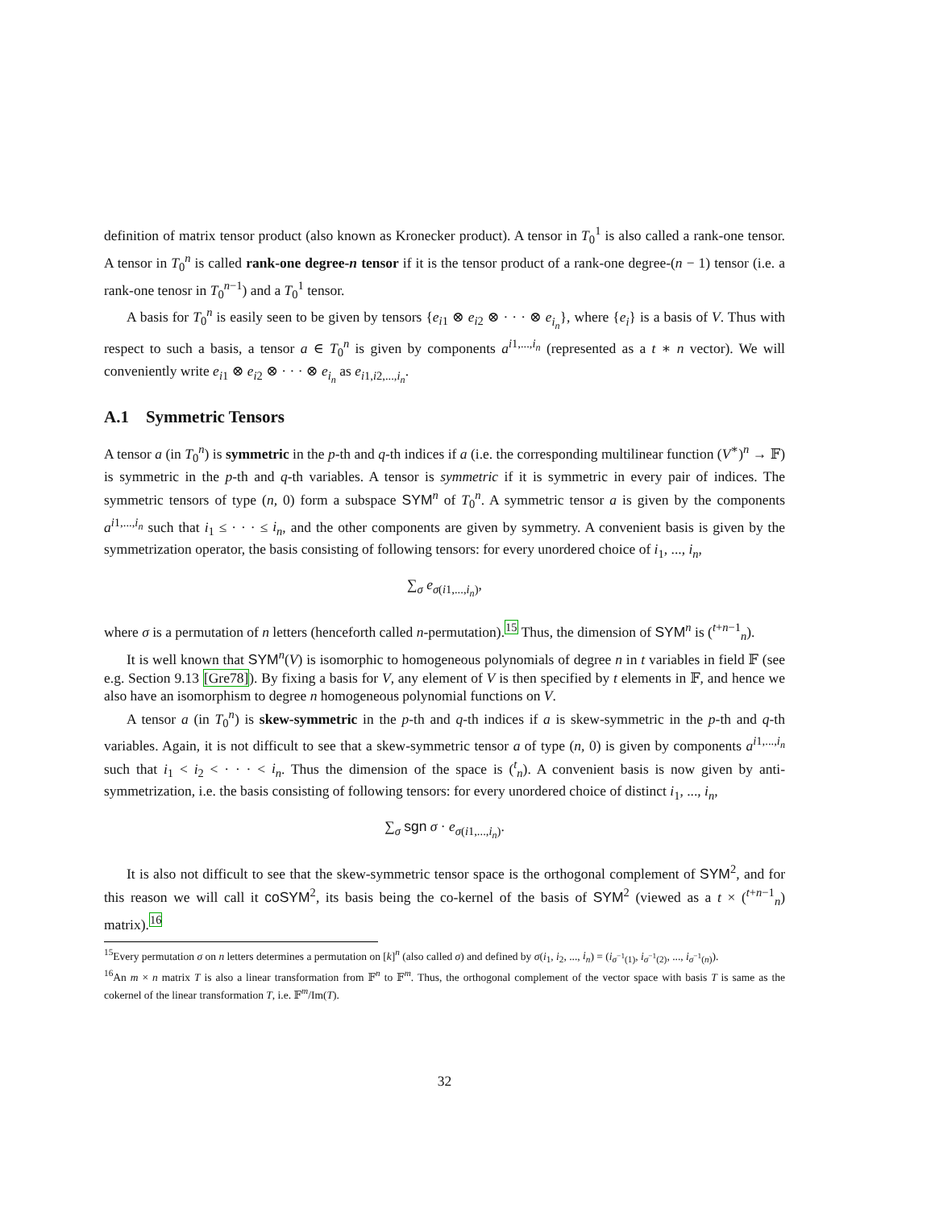definition of matrix tensor product (also known as Kronecker product). A tensor in T<sub>0</sub><sup>1</sup> is also called a rank-one tensor. A tensor in T<sub>0</sub><sup>n</sup> is called rank-one degree-n tensor if it is the tensor product of a rank-one degree-(n − 1) tensor (i.e. a rank-one tenosr in T<sub>0</sub><sup>n−1</sup>) and a T<sub>0</sub><sup>1</sup> tensor.
A basis for T<sub>0</sub><sup>n</sup> is easily seen to be given by tensors {e<sub>i1</sub> ⊗ e<sub>i2</sub> ⊗ · · · ⊗ e<sub>i<sub>n</sub></sub>}, where {e<sub>i</sub>} is a basis of V. Thus with respect to such a basis, a tensor a ∈ T<sub>0</sub><sup>n</sup> is given by components a<sup>i1,...,i<sub>n</sub></sup> (represented as a t ∗ n vector). We will conveniently write e<sub>i1</sub> ⊗ e<sub>i2</sub> ⊗ · · · ⊗ e<sub>i<sub>n</sub></sub> as e<sub>i1,i2,...,i<sub>n</sub></sub>.
A.1 Symmetric Tensors
A tensor a (in T<sub>0</sub><sup>n</sup>) is symmetric in the p-th and q-th indices if a (i.e. the corresponding multilinear function (V<sup>∗</sup>)<sup>n</sup> → 𝔽) is symmetric in the p-th and q-th variables. A tensor is symmetric if it is symmetric in every pair of indices. The symmetric tensors of type (n, 0) form a subspace SYM<sup>n</sup> of T<sub>0</sub><sup>n</sup>. A symmetric tensor a is given by the components a<sup>i1,...,i<sub>n</sub></sup> such that i<sub>1</sub> ≤ · · · ≤ i<sub>n</sub>, and the other components are given by symmetry. A convenient basis is given by the symmetrization operator, the basis consisting of following tensors: for every unordered choice of i<sub>1</sub>, ..., i<sub>n</sub>,
∑<sub>σ</sub> e<sub>σ(i1,...,i<sub>n</sub>)</sub>,
where σ is a permutation of n letters (henceforth called n-permutation).<sup>15</sup> Thus, the dimension of SYM<sup>n</sup> is (<sup>t+n−1</sup><sub>n</sub>).
It is well known that SYM<sup>n</sup>(V) is isomorphic to homogeneous polynomials of degree n in t variables in field 𝔽 (see e.g. Section 9.13 [Gre78]). By fixing a basis for V, any element of V is then specified by t elements in 𝔽, and hence we also have an isomorphism to degree n homogeneous polynomial functions on V.
A tensor a (in T<sub>0</sub><sup>n</sup>) is skew-symmetric in the p-th and q-th indices if a is skew-symmetric in the p-th and q-th variables. Again, it is not difficult to see that a skew-symmetric tensor a of type (n, 0) is given by components a<sup>i1,...,i<sub>n</sub></sup> such that i<sub>1</sub> < i<sub>2</sub> < · · · < i<sub>n</sub>. Thus the dimension of the space is (<sup>t</sup><sub>n</sub>). A convenient basis is now given by anti-symmetrization, i.e. the basis consisting of following tensors: for every unordered choice of distinct i<sub>1</sub>, ..., i<sub>n</sub>,
∑<sub>σ</sub> sgn σ · e<sub>σ(i1,...,i<sub>n</sub>)</sub>.
It is also not difficult to see that the skew-symmetric tensor space is the orthogonal complement of SYM<sup>2</sup>, and for this reason we will call it coSYM<sup>2</sup>, its basis being the co-kernel of the basis of SYM<sup>2</sup> (viewed as a t × (<sup>t+n−1</sup><sub>n</sub>) matrix).<sup>16</sup>
<sup>15</sup> Every permutation σ on n letters determines a permutation on [k]<sup>n</sup> (also called σ) and defined by σ(i<sub>1</sub>, i<sub>2</sub>, ..., i<sub>n</sub>) = (i<sub>σ<sup>−1</sup>(1)</sub>, i<sub>σ<sup>−1</sup>(2)</sub>, ..., i<sub>σ<sup>−1</sup>(n)</sub>).
<sup>16</sup> An m × n matrix T is also a linear transformation from 𝔽<sup>n</sup> to 𝔽<sup>m</sup>. Thus, the orthogonal complement of the vector space with basis T is same as the cokernel of the linear transformation T, i.e. 𝔽<sup>m</sup>/Im(T).
32